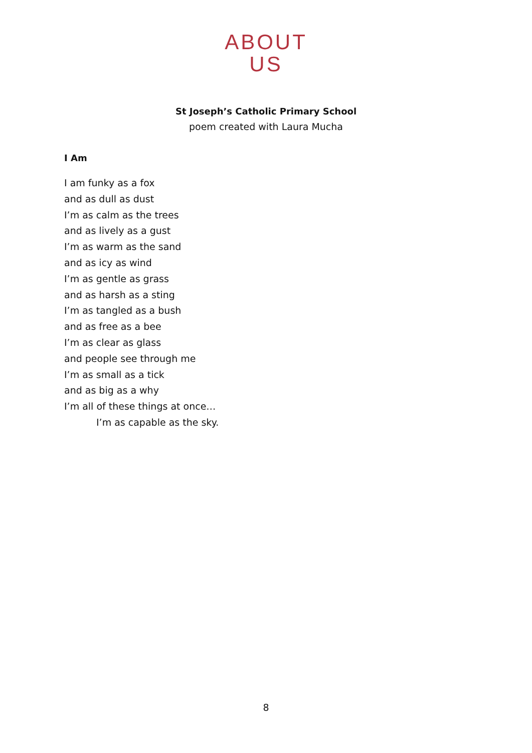ABOUT
US
St Joseph’s Catholic Primary School
poem created with Laura Mucha
I Am
I am funky as a fox
and as dull as dust
I’m as calm as the trees
and as lively as a gust
I’m as warm as the sand
and as icy as wind
I’m as gentle as grass
and as harsh as a sting
I’m as tangled as a bush
and as free as a bee
I’m as clear as glass
and people see through me
I’m as small as a tick
and as big as a why
I’m all of these things at once…
I’m as capable as the sky.
8